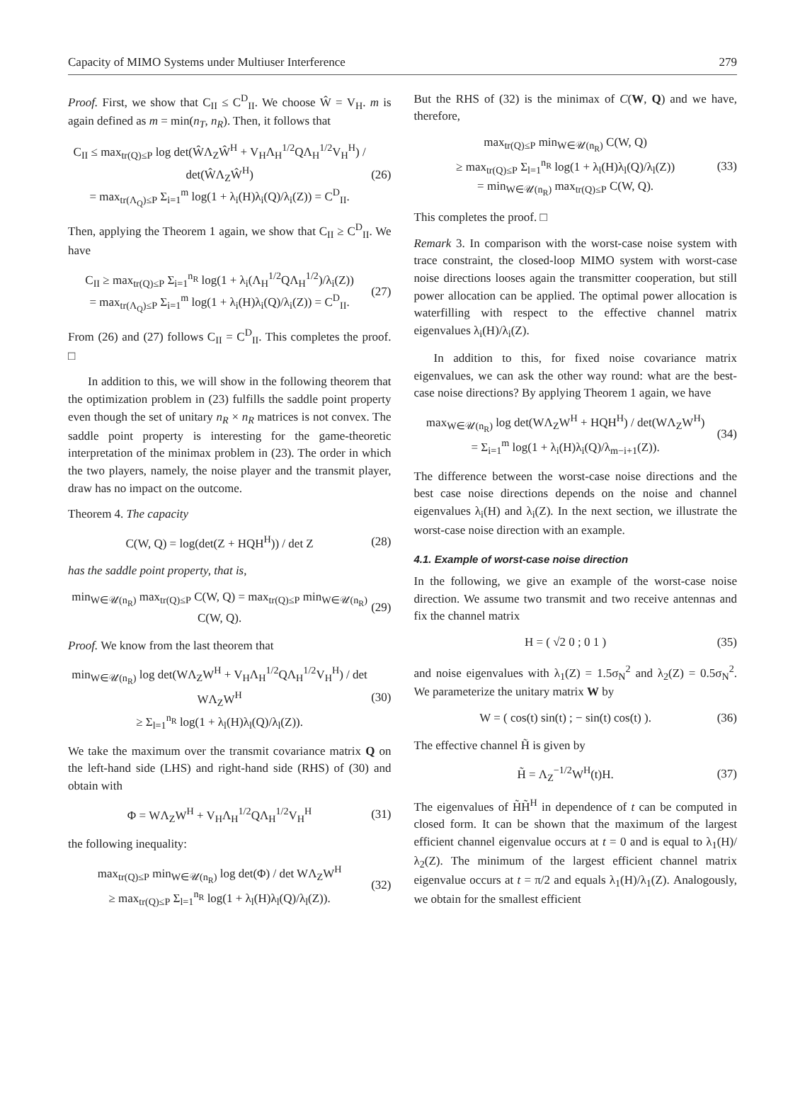Capacity of MIMO Systems under Multiuser Interference 279
Proof. First, we show that C<sub>II</sub> ≤ C<sup>D</sup><sub>II</sub>. We choose Ŵ = V<sub>H</sub>. m is again defined as m = min(n<sub>T</sub>, n<sub>R</sub>). Then, it follows that
C<sub>II</sub> ≤ max<sub>tr(Q)≤P</sub> log det(ŴΛ<sub>Z</sub>Ŵ<sup>H</sup> + V<sub>H</sub>Λ<sub>H</sub><sup>1/2</sup>QΛ<sub>H</sub><sup>1/2</sup>V<sub>H</sub><sup>H</sup>) / det(ŴΛ<sub>Z</sub>Ŵ<sup>H</sup>)
= max<sub>tr(Λ<sub>Q</sub>)≤P</sub> Σ<sub>i=1</sub><sup>m</sup> log(1 + λ<sub>i</sub>(H)λ<sub>i</sub>(Q)/λ<sub>i</sub>(Z)) = C<sup>D</sup><sub>II</sub>.
(26)
Then, applying the Theorem 1 again, we show that C<sub>II</sub> ≥ C<sup>D</sup><sub>II</sub>. We have
C<sub>II</sub> ≥ max<sub>tr(Q)≤P</sub> Σ<sub>i=1</sub><sup>n<sub>R</sub></sup> log(1 + λ<sub>i</sub>(Λ<sub>H</sub><sup>1/2</sup>QΛ<sub>H</sub><sup>1/2</sup>)/λ<sub>i</sub>(Z))
= max<sub>tr(Λ<sub>Q</sub>)≤P</sub> Σ<sub>i=1</sub><sup>m</sup> log(1 + λ<sub>i</sub>(H)λ<sub>i</sub>(Q)/λ<sub>i</sub>(Z)) = C<sup>D</sup><sub>II</sub>.
(27)
From (26) and (27) follows C<sub>II</sub> = C<sup>D</sup><sub>II</sub>. This completes the proof. □
In addition to this, we will show in the following theorem that the optimization problem in (23) fulfills the saddle point property even though the set of unitary n<sub>R</sub> × n<sub>R</sub> matrices is not convex. The saddle point property is interesting for the game-theoretic interpretation of the minimax problem in (23). The order in which the two players, namely, the noise player and the transmit player, draw has no impact on the outcome.
Theorem 4. The capacity
C(W, Q) = log(det(Z + HQH<sup>H</sup>)) / det Z
(28)
has the saddle point property, that is,
min<sub>W∈𝒰(n<sub>R</sub>)</sub> max<sub>tr(Q)≤P</sub> C(W, Q) = max<sub>tr(Q)≤P</sub> min<sub>W∈𝒰(n<sub>R</sub>)</sub> C(W, Q).
(29)
Proof. We know from the last theorem that
min<sub>W∈𝒰(n<sub>R</sub>)</sub> log det(WΛ<sub>Z</sub>W<sup>H</sup> + V<sub>H</sub>Λ<sub>H</sub><sup>1/2</sup>QΛ<sub>H</sub><sup>1/2</sup>V<sub>H</sub><sup>H</sup>) / det WΛ<sub>Z</sub>W<sup>H</sup>
≥ Σ<sub>l=1</sub><sup>n<sub>R</sub></sup> log(1 + λ<sub>l</sub>(H)λ<sub>l</sub>(Q)/λ<sub>l</sub>(Z)).
(30)
We take the maximum over the transmit covariance matrix Q on the left-hand side (LHS) and right-hand side (RHS) of (30) and obtain with
Φ = WΛ<sub>Z</sub>W<sup>H</sup> + V<sub>H</sub>Λ<sub>H</sub><sup>1/2</sup>QΛ<sub>H</sub><sup>1/2</sup>V<sub>H</sub><sup>H</sup> (31)
the following inequality:
max<sub>tr(Q)≤P</sub> min<sub>W∈𝒰(n<sub>R</sub>)</sub> log det(Φ) / det WΛ<sub>Z</sub>W<sup>H</sup>
≥ max<sub>tr(Q)≤P</sub> Σ<sub>l=1</sub><sup>n<sub>R</sub></sup> log(1 + λ<sub>l</sub>(H)λ<sub>l</sub>(Q)/λ<sub>l</sub>(Z)).
(32)
But the RHS of (32) is the minimax of C(W, Q) and we have, therefore,
max<sub>tr(Q)≤P</sub> min<sub>W∈𝒰(n<sub>R</sub>)</sub> C(W, Q)
≥ max<sub>tr(Q)≤P</sub> Σ<sub>l=1</sub><sup>n<sub>R</sub></sup> log(1 + λ<sub>l</sub>(H)λ<sub>l</sub>(Q)/λ<sub>l</sub>(Z))
= min<sub>W∈𝒰(n<sub>R</sub>)</sub> max<sub>tr(Q)≤P</sub> C(W, Q).
(33)
This completes the proof. □
Remark 3. In comparison with the worst-case noise system with trace constraint, the closed-loop MIMO system with worst-case noise directions looses again the transmitter cooperation, but still power allocation can be applied. The optimal power allocation is waterfilling with respect to the effective channel matrix eigenvalues λ<sub>i</sub>(H)/λ<sub>i</sub>(Z).
In addition to this, for fixed noise covariance matrix eigenvalues, we can ask the other way round: what are the best-case noise directions? By applying Theorem 1 again, we have
max<sub>W∈𝒰(n<sub>R</sub>)</sub> log det(WΛ<sub>Z</sub>W<sup>H</sup> + HQH<sup>H</sup>) / det(WΛ<sub>Z</sub>W<sup>H</sup>)
= Σ<sub>i=1</sub><sup>m</sup> log(1 + λ<sub>i</sub>(H)λ<sub>i</sub>(Q)/λ<sub>m−i+1</sub>(Z)).
(34)
The difference between the worst-case noise directions and the best case noise directions depends on the noise and channel eigenvalues λ<sub>i</sub>(H) and λ<sub>i</sub>(Z). In the next section, we illustrate the worst-case noise direction with an example.
4.1. Example of worst-case noise direction
In the following, we give an example of the worst-case noise direction. We assume two transmit and two receive antennas and fix the channel matrix
H = ( √2 0 ; 0 1 ) (35)
and noise eigenvalues with λ<sub>1</sub>(Z) = 1.5σ<sub>N</sub><sup>2</sup> and λ<sub>2</sub>(Z) = 0.5σ<sub>N</sub><sup>2</sup>. We parameterize the unitary matrix W by
W = ( cos(t) sin(t) ; − sin(t) cos(t) ).
(36)
The effective channel H̃ is given by
H̃ = Λ<sub>Z</sub><sup>−1/2</sup>W<sup>H</sup>(t)H. (37)
The eigenvalues of H̃H̃<sup>H</sup> in dependence of t can be computed in closed form. It can be shown that the maximum of the largest efficient channel eigenvalue occurs at t = 0 and is equal to λ<sub>1</sub>(H)/λ<sub>2</sub>(Z). The minimum of the largest efficient channel matrix eigenvalue occurs at t = π/2 and equals λ<sub>1</sub>(H)/λ<sub>1</sub>(Z). Analogously, we obtain for the smallest efficient